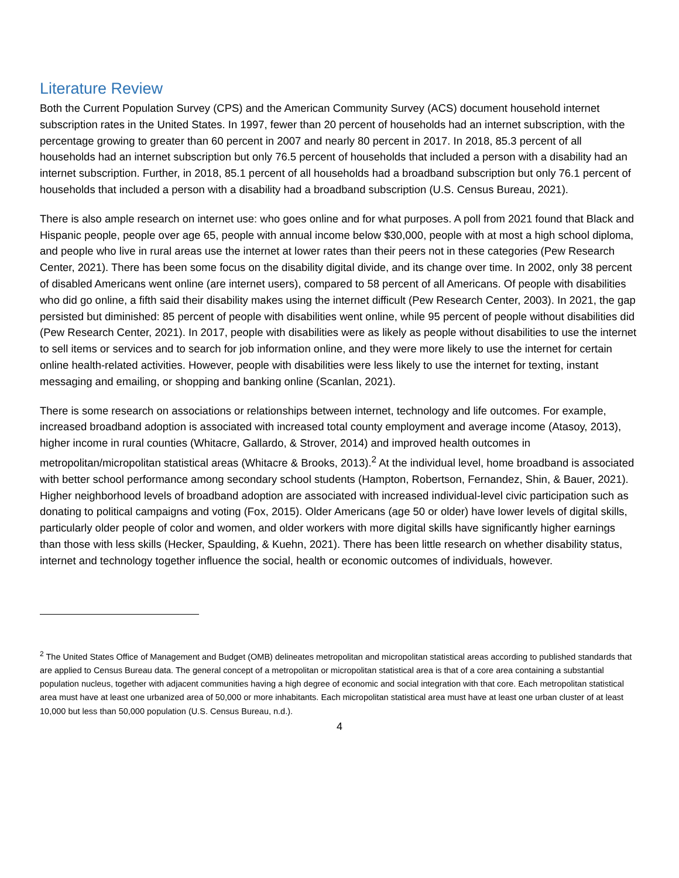Literature Review
Both the Current Population Survey (CPS) and the American Community Survey (ACS) document household internet subscription rates in the United States. In 1997, fewer than 20 percent of households had an internet subscription, with the percentage growing to greater than 60 percent in 2007 and nearly 80 percent in 2017. In 2018, 85.3 percent of all households had an internet subscription but only 76.5 percent of households that included a person with a disability had an internet subscription. Further, in 2018, 85.1 percent of all households had a broadband subscription but only 76.1 percent of households that included a person with a disability had a broadband subscription (U.S. Census Bureau, 2021).
There is also ample research on internet use: who goes online and for what purposes. A poll from 2021 found that Black and Hispanic people, people over age 65, people with annual income below $30,000, people with at most a high school diploma, and people who live in rural areas use the internet at lower rates than their peers not in these categories (Pew Research Center, 2021). There has been some focus on the disability digital divide, and its change over time. In 2002, only 38 percent of disabled Americans went online (are internet users), compared to 58 percent of all Americans. Of people with disabilities who did go online, a fifth said their disability makes using the internet difficult (Pew Research Center, 2003). In 2021, the gap persisted but diminished: 85 percent of people with disabilities went online, while 95 percent of people without disabilities did (Pew Research Center, 2021). In 2017, people with disabilities were as likely as people without disabilities to use the internet to sell items or services and to search for job information online, and they were more likely to use the internet for certain online health-related activities. However, people with disabilities were less likely to use the internet for texting, instant messaging and emailing, or shopping and banking online (Scanlan, 2021).
There is some research on associations or relationships between internet, technology and life outcomes. For example, increased broadband adoption is associated with increased total county employment and average income (Atasoy, 2013), higher income in rural counties (Whitacre, Gallardo, & Strover, 2014) and improved health outcomes in metropolitan/micropolitan statistical areas (Whitacre & Brooks, 2013).<sup>2</sup> At the individual level, home broadband is associated with better school performance among secondary school students (Hampton, Robertson, Fernandez, Shin, & Bauer, 2021). Higher neighborhood levels of broadband adoption are associated with increased individual-level civic participation such as donating to political campaigns and voting (Fox, 2015). Older Americans (age 50 or older) have lower levels of digital skills, particularly older people of color and women, and older workers with more digital skills have significantly higher earnings than those with less skills (Hecker, Spaulding, & Kuehn, 2021). There has been little research on whether disability status, internet and technology together influence the social, health or economic outcomes of individuals, however.
<sup>2</sup> The United States Office of Management and Budget (OMB) delineates metropolitan and micropolitan statistical areas according to published standards that are applied to Census Bureau data. The general concept of a metropolitan or micropolitan statistical area is that of a core area containing a substantial population nucleus, together with adjacent communities having a high degree of economic and social integration with that core. Each metropolitan statistical area must have at least one urbanized area of 50,000 or more inhabitants. Each micropolitan statistical area must have at least one urban cluster of at least 10,000 but less than 50,000 population (U.S. Census Bureau, n.d.).
4